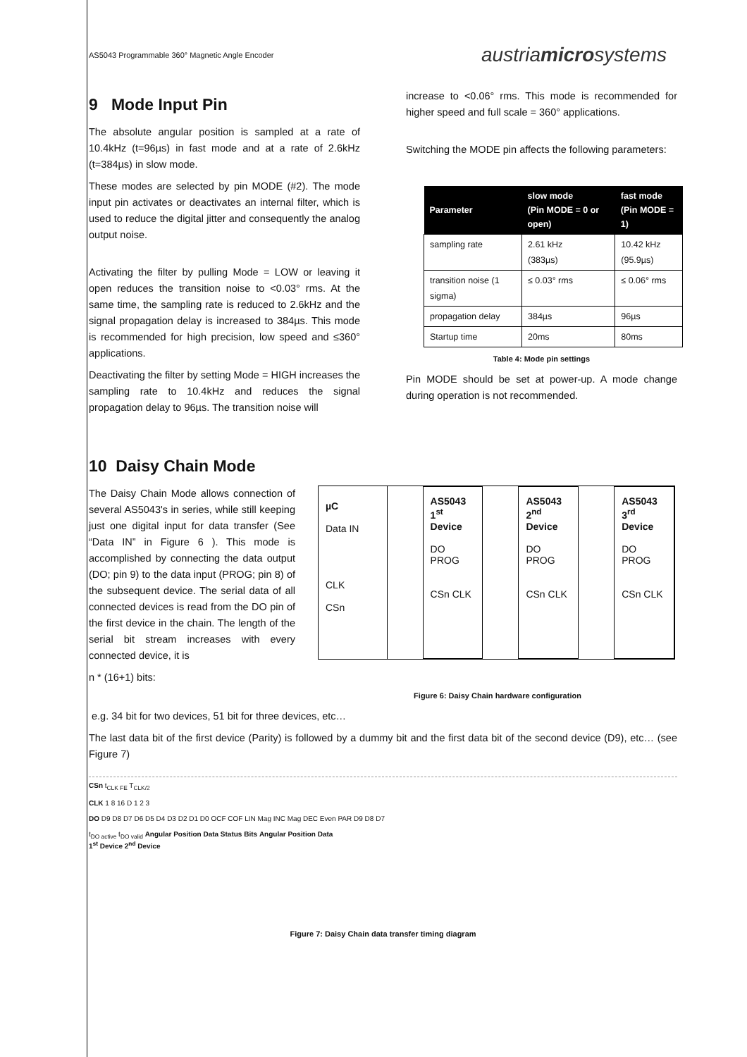AS5043 Programmable 360° Magnetic Angle Encoder austriamicrosystems
9 Mode Input Pin
The absolute angular position is sampled at a rate of 10.4kHz (t=96µs) in fast mode and at a rate of 2.6kHz (t=384µs) in slow mode.
These modes are selected by pin MODE (#2). The mode input pin activates or deactivates an internal filter, which is used to reduce the digital jitter and consequently the analog output noise.
Activating the filter by pulling Mode = LOW or leaving it open reduces the transition noise to <0.03° rms. At the same time, the sampling rate is reduced to 2.6kHz and the signal propagation delay is increased to 384µs. This mode is recommended for high precision, low speed and ≤360° applications.
Deactivating the filter by setting Mode = HIGH increases the sampling rate to 10.4kHz and reduces the signal propagation delay to 96µs. The transition noise will
increase to <0.06° rms. This mode is recommended for higher speed and full scale = 360° applications.
Switching the MODE pin affects the following parameters:
| Parameter | slow mode (Pin MODE = 0 or open) | fast mode (Pin MODE = 1) |
| --- | --- | --- |
| sampling rate | 2.61 kHz (383µs) | 10.42 kHz (95.9µs) |
| transition noise (1 sigma) | ≤ 0.03° rms | ≤ 0.06° rms |
| propagation delay | 384µs | 96µs |
| Startup time | 20ms | 80ms |
Table 4: Mode pin settings
Pin MODE should be set at power-up. A mode change during operation is not recommended.
10 Daisy Chain Mode
The Daisy Chain Mode allows connection of several AS5043's in series, while still keeping just one digital input for data transfer (See “Data IN” in Figure 6 ). This mode is accomplished by connecting the data output (DO; pin 9) to the data input (PROG; pin 8) of the subsequent device. The serial data of all connected devices is read from the DO pin of the first device in the chain. The length of the serial bit stream increases with every connected device, it is
n * (16+1) bits:
µC
Data IN
CLK
CSn
AS5043
1<sup>st</sup> Device
DO PROG
CSn CLK
AS5043
2<sup>nd</sup> Device
DO PROG
CSn CLK
AS5043
3<sup>rd</sup> Device
DO PROG
CSn CLK
Figure 6: Daisy Chain hardware configuration
e.g. 34 bit for two devices, 51 bit for three devices, etc…
The last data bit of the first device (Parity) is followed by a dummy bit and the first data bit of the second device (D9), etc… (see Figure 7)
CSn t<sub>CLK FE</sub> T<sub>CLK/2</sub>
CLK 1 8 16 D 1 2 3
DO D9 D8 D7 D6 D5 D4 D3 D2 D1 D0 OCF COF LIN Mag INC Mag DEC Even PAR D9 D8 D7
t<sub>DO active</sub> t<sub>DO valid</sub> Angular Position Data Status Bits Angular Position Data
1<sup>st</sup> Device 2<sup>nd</sup> Device
Figure 7: Daisy Chain data transfer timing diagram